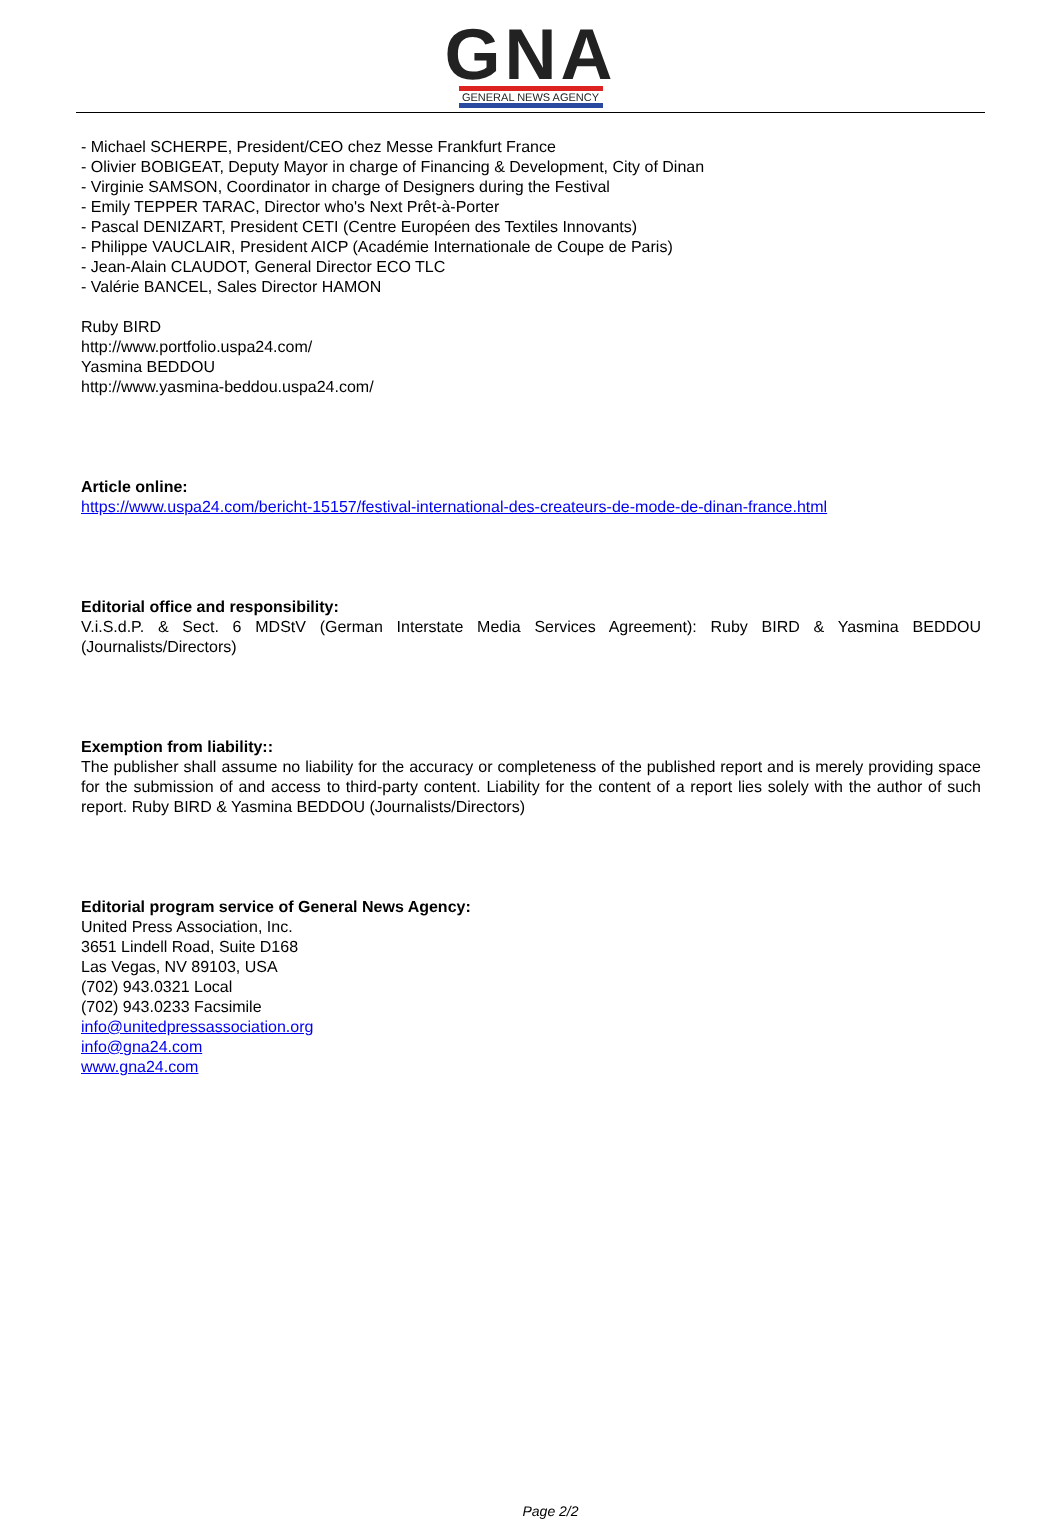GNA
GENERAL NEWS AGENCY
- Michael SCHERPE, President/CEO chez Messe Frankfurt France
- Olivier BOBIGEAT, Deputy Mayor in charge of Financing & Development, City of Dinan
- Virginie SAMSON, Coordinator in charge of Designers during the Festival
- Emily TEPPER TARAC, Director who's Next Prêt-à-Porter
- Pascal DENIZART, President CETI (Centre Européen des Textiles Innovants)
- Philippe VAUCLAIR, President AICP (Académie Internationale de Coupe de Paris)
- Jean-Alain CLAUDOT, General Director ECO TLC
- Valérie BANCEL, Sales Director HAMON
Ruby BIRD
http://www.portfolio.uspa24.com/
Yasmina BEDDOU
http://www.yasmina-beddou.uspa24.com/
Article online:
https://www.uspa24.com/bericht-15157/festival-international-des-createurs-de-mode-de-dinan-france.html
Editorial office and responsibility:
V.i.S.d.P. & Sect. 6 MDStV (German Interstate Media Services Agreement): Ruby BIRD & Yasmina BEDDOU (Journalists/Directors)
Exemption from liability::
The publisher shall assume no liability for the accuracy or completeness of the published report and is merely providing space for the submission of and access to third-party content. Liability for the content of a report lies solely with the author of such report. Ruby BIRD & Yasmina BEDDOU (Journalists/Directors)
Editorial program service of General News Agency:
United Press Association, Inc.
3651 Lindell Road, Suite D168
Las Vegas, NV 89103, USA
(702) 943.0321 Local
(702) 943.0233 Facsimile
info@unitedpressassociation.org
info@gna24.com
www.gna24.com
Page 2/2